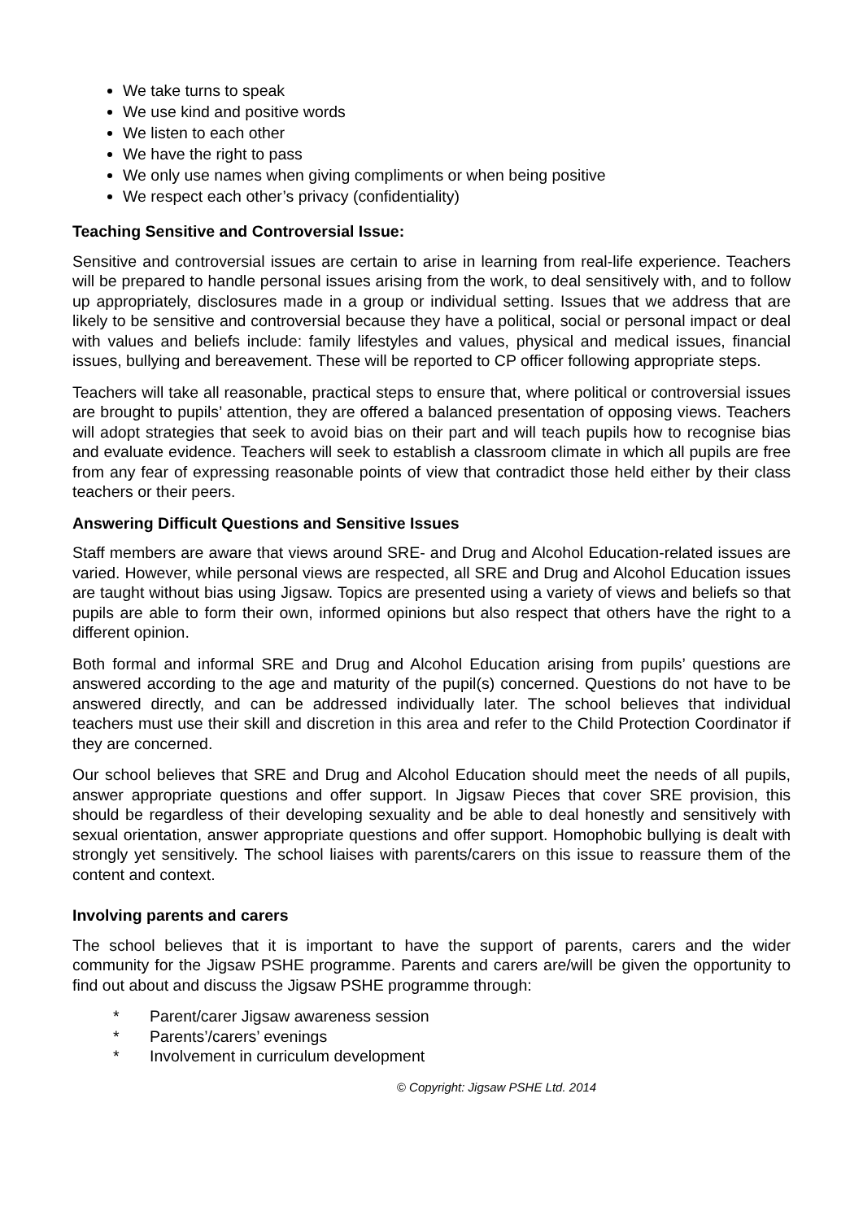We take turns to speak
We use kind and positive words
We listen to each other
We have the right to pass
We only use names when giving compliments or when being positive
We respect each other’s privacy (confidentiality)
Teaching Sensitive and Controversial Issue:
Sensitive and controversial issues are certain to arise in learning from real-life experience. Teachers will be prepared to handle personal issues arising from the work, to deal sensitively with, and to follow up appropriately, disclosures made in a group or individual setting. Issues that we address that are likely to be sensitive and controversial because they have a political, social or personal impact or deal with values and beliefs include: family lifestyles and values, physical and medical issues, financial issues, bullying and bereavement. These will be reported to CP officer following appropriate steps.
Teachers will take all reasonable, practical steps to ensure that, where political or controversial issues are brought to pupils’ attention, they are offered a balanced presentation of opposing views. Teachers will adopt strategies that seek to avoid bias on their part and will teach pupils how to recognise bias and evaluate evidence. Teachers will seek to establish a classroom climate in which all pupils are free from any fear of expressing reasonable points of view that contradict those held either by their class teachers or their peers.
Answering Difficult Questions and Sensitive Issues
Staff members are aware that views around SRE- and Drug and Alcohol Education-related issues are varied. However, while personal views are respected, all SRE and Drug and Alcohol Education issues are taught without bias using Jigsaw. Topics are presented using a variety of views and beliefs so that pupils are able to form their own, informed opinions but also respect that others have the right to a different opinion.
Both formal and informal SRE and Drug and Alcohol Education arising from pupils’ questions are answered according to the age and maturity of the pupil(s) concerned. Questions do not have to be answered directly, and can be addressed individually later. The school believes that individual teachers must use their skill and discretion in this area and refer to the Child Protection Coordinator if they are concerned.
Our school believes that SRE and Drug and Alcohol Education should meet the needs of all pupils, answer appropriate questions and offer support. In Jigsaw Pieces that cover SRE provision, this should be regardless of their developing sexuality and be able to deal honestly and sensitively with sexual orientation, answer appropriate questions and offer support. Homophobic bullying is dealt with strongly yet sensitively. The school liaises with parents/carers on this issue to reassure them of the content and context.
Involving parents and carers
The school believes that it is important to have the support of parents, carers and the wider community for the Jigsaw PSHE programme. Parents and carers are/will be given the opportunity to find out about and discuss the Jigsaw PSHE programme through:
* Parent/carer Jigsaw awareness session
* Parents’/carers’ evenings
* Involvement in curriculum development
© Copyright: Jigsaw PSHE Ltd. 2014